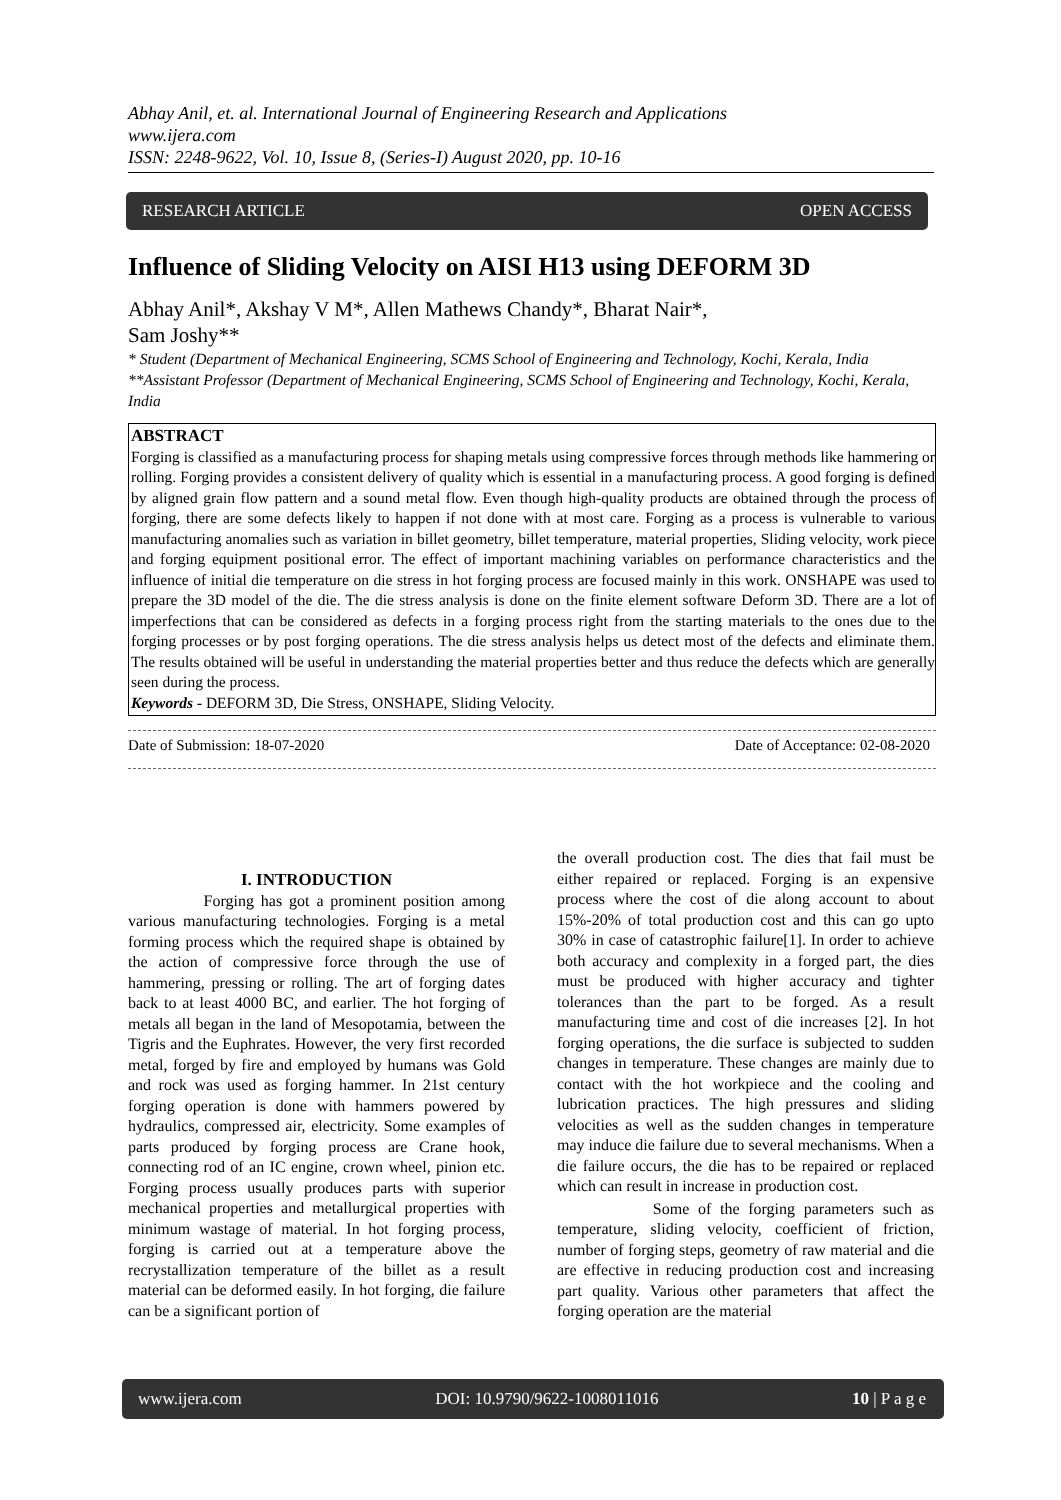Abhay Anil, et. al. International Journal of Engineering Research and Applications
www.ijera.com
ISSN: 2248-9622, Vol. 10, Issue 8, (Series-I) August 2020, pp. 10-16
RESEARCH ARTICLE OPEN ACCESS
Influence of Sliding Velocity on AISI H13 using DEFORM 3D
Abhay Anil*, Akshay V M*, Allen Mathews Chandy*, Bharat Nair*,
Sam Joshy**
* Student (Department of Mechanical Engineering, SCMS School of Engineering and Technology, Kochi, Kerala, India
**Assistant Professor (Department of Mechanical Engineering, SCMS School of Engineering and Technology, Kochi, Kerala, India
ABSTRACT
Forging is classified as a manufacturing process for shaping metals using compressive forces through methods like hammering or rolling. Forging provides a consistent delivery of quality which is essential in a manufacturing process. A good forging is defined by aligned grain flow pattern and a sound metal flow. Even though high-quality products are obtained through the process of forging, there are some defects likely to happen if not done with at most care. Forging as a process is vulnerable to various manufacturing anomalies such as variation in billet geometry, billet temperature, material properties, Sliding velocity, work piece and forging equipment positional error. The effect of important machining variables on performance characteristics and the influence of initial die temperature on die stress in hot forging process are focused mainly in this work. ONSHAPE was used to prepare the 3D model of the die. The die stress analysis is done on the finite element software Deform 3D. There are a lot of imperfections that can be considered as defects in a forging process right from the starting materials to the ones due to the forging processes or by post forging operations. The die stress analysis helps us detect most of the defects and eliminate them. The results obtained will be useful in understanding the material properties better and thus reduce the defects which are generally seen during the process.
Keywords - DEFORM 3D, Die Stress, ONSHAPE, Sliding Velocity.
Date of Submission: 18-07-2020 Date of Acceptance: 02-08-2020
I. INTRODUCTION
Forging has got a prominent position among various manufacturing technologies. Forging is a metal forming process which the required shape is obtained by the action of compressive force through the use of hammering, pressing or rolling. The art of forging dates back to at least 4000 BC, and earlier. The hot forging of metals all began in the land of Mesopotamia, between the Tigris and the Euphrates. However, the very first recorded metal, forged by fire and employed by humans was Gold and rock was used as forging hammer. In 21st century forging operation is done with hammers powered by hydraulics, compressed air, electricity. Some examples of parts produced by forging process are Crane hook, connecting rod of an IC engine, crown wheel, pinion etc. Forging process usually produces parts with superior mechanical properties and metallurgical properties with minimum wastage of material. In hot forging process, forging is carried out at a temperature above the recrystallization temperature of the billet as a result material can be deformed easily. In hot forging, die failure can be a significant portion of
the overall production cost. The dies that fail must be either repaired or replaced. Forging is an expensive process where the cost of die along account to about 15%-20% of total production cost and this can go upto 30% in case of catastrophic failure[1]. In order to achieve both accuracy and complexity in a forged part, the dies must be produced with higher accuracy and tighter tolerances than the part to be forged. As a result manufacturing time and cost of die increases [2]. In hot forging operations, the die surface is subjected to sudden changes in temperature. These changes are mainly due to contact with the hot workpiece and the cooling and lubrication practices. The high pressures and sliding velocities as well as the sudden changes in temperature may induce die failure due to several mechanisms. When a die failure occurs, the die has to be repaired or replaced which can result in increase in production cost.
Some of the forging parameters such as temperature, sliding velocity, coefficient of friction, number of forging steps, geometry of raw material and die are effective in reducing production cost and increasing part quality. Various other parameters that affect the forging operation are the material
www.ijera.com DOI: 10.9790/9622-1008011016 10 | P a g e